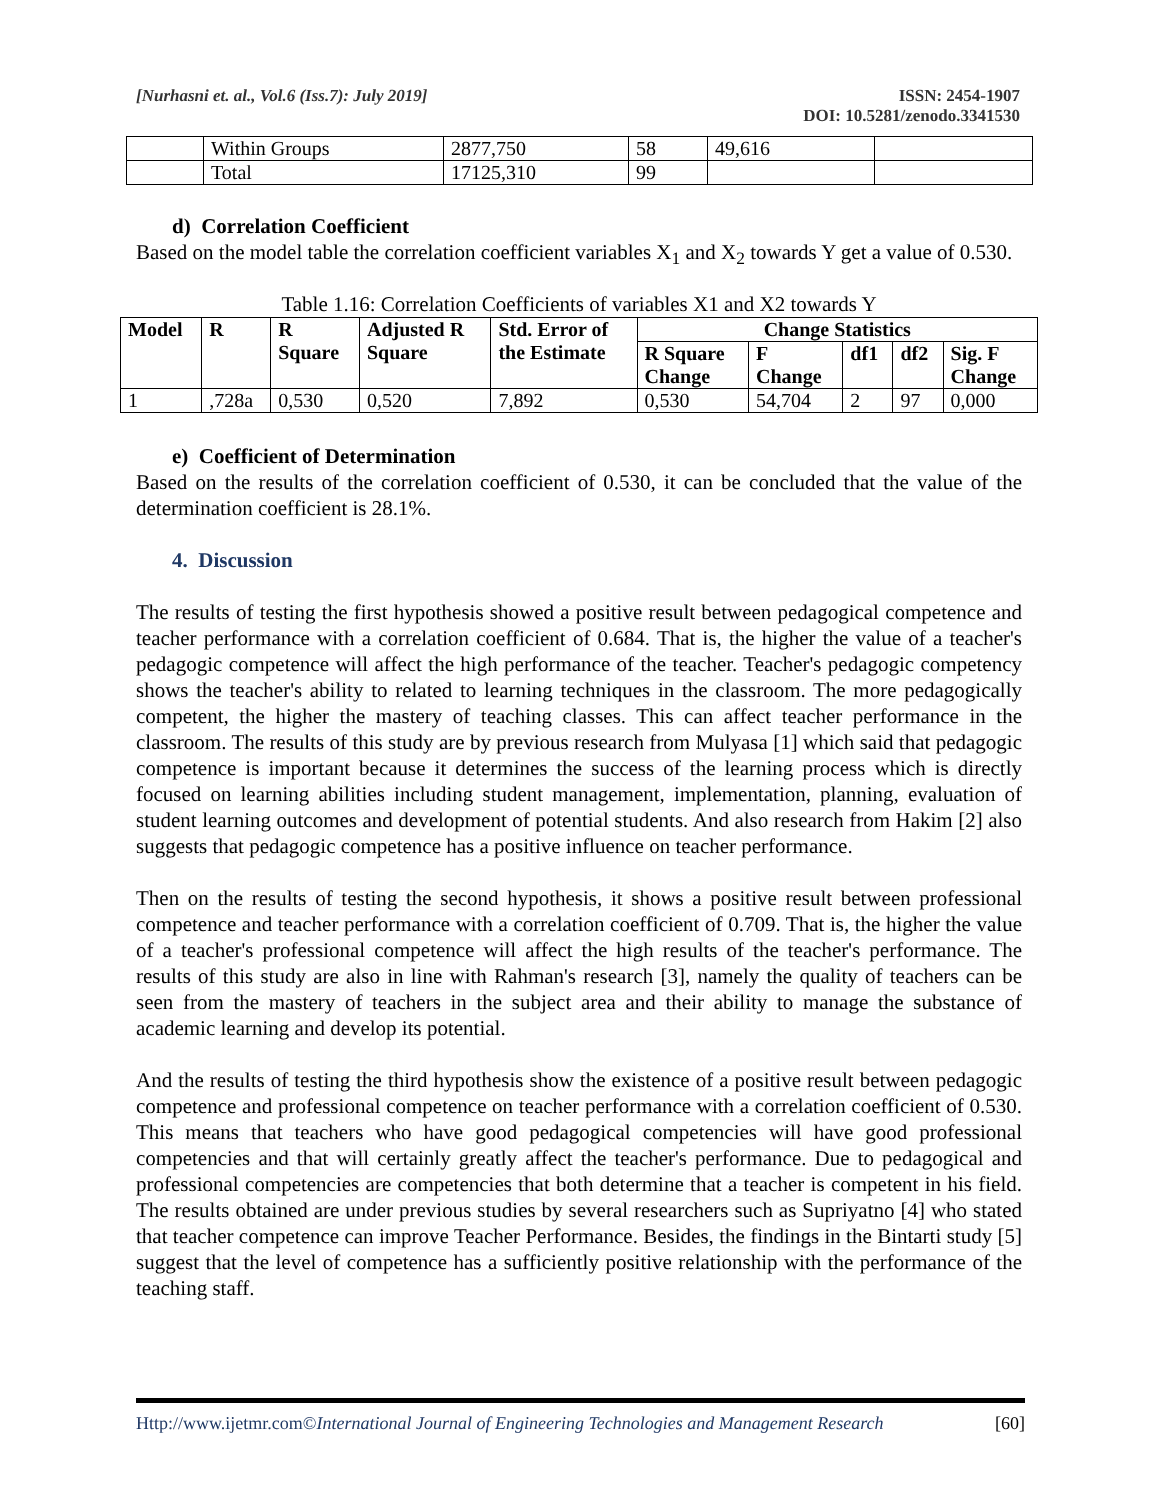[Nurhasni et. al., Vol.6 (Iss.7): July 2019]
ISSN: 2454-1907
DOI: 10.5281/zenodo.3341530
| | Within Groups | 2877,750 | 58 | 49,616 | |
| | Total | 17125,310 | 99 | | |
d) Correlation Coefficient
Based on the model table the correlation coefficient variables X<sub>1</sub> and X<sub>2</sub> towards Y get a value of 0.530.
Table 1.16: Correlation Coefficients of variables X1 and X2 towards Y
| Model | R | R Square | Adjusted R Square | Std. Error of the Estimate | Change Statistics | | | | |
| --- | --- | --- | --- | --- | --- | --- | --- | --- | --- |
| | | | | | R Square Change | F Change | df1 | df2 | Sig. F Change |
| 1 | ,728a | 0,530 | 0,520 | 7,892 | 0,530 | 54,704 | 2 | 97 | 0,000 |
e) Coefficient of Determination
Based on the results of the correlation coefficient of 0.530, it can be concluded that the value of the determination coefficient is 28.1%.
4. Discussion
The results of testing the first hypothesis showed a positive result between pedagogical competence and teacher performance with a correlation coefficient of 0.684. That is, the higher the value of a teacher's pedagogic competence will affect the high performance of the teacher. Teacher's pedagogic competency shows the teacher's ability to related to learning techniques in the classroom. The more pedagogically competent, the higher the mastery of teaching classes. This can affect teacher performance in the classroom. The results of this study are by previous research from Mulyasa [1] which said that pedagogic competence is important because it determines the success of the learning process which is directly focused on learning abilities including student management, implementation, planning, evaluation of student learning outcomes and development of potential students. And also research from Hakim [2] also suggests that pedagogic competence has a positive influence on teacher performance.
Then on the results of testing the second hypothesis, it shows a positive result between professional competence and teacher performance with a correlation coefficient of 0.709. That is, the higher the value of a teacher's professional competence will affect the high results of the teacher's performance. The results of this study are also in line with Rahman's research [3], namely the quality of teachers can be seen from the mastery of teachers in the subject area and their ability to manage the substance of academic learning and develop its potential.
And the results of testing the third hypothesis show the existence of a positive result between pedagogic competence and professional competence on teacher performance with a correlation coefficient of 0.530. This means that teachers who have good pedagogical competencies will have good professional competencies and that will certainly greatly affect the teacher's performance. Due to pedagogical and professional competencies are competencies that both determine that a teacher is competent in his field. The results obtained are under previous studies by several researchers such as Supriyatno [4] who stated that teacher competence can improve Teacher Performance. Besides, the findings in the Bintarti study [5] suggest that the level of competence has a sufficiently positive relationship with the performance of the teaching staff.
Http://www.ijetmr.com©International Journal of Engineering Technologies and Management Research
[60]